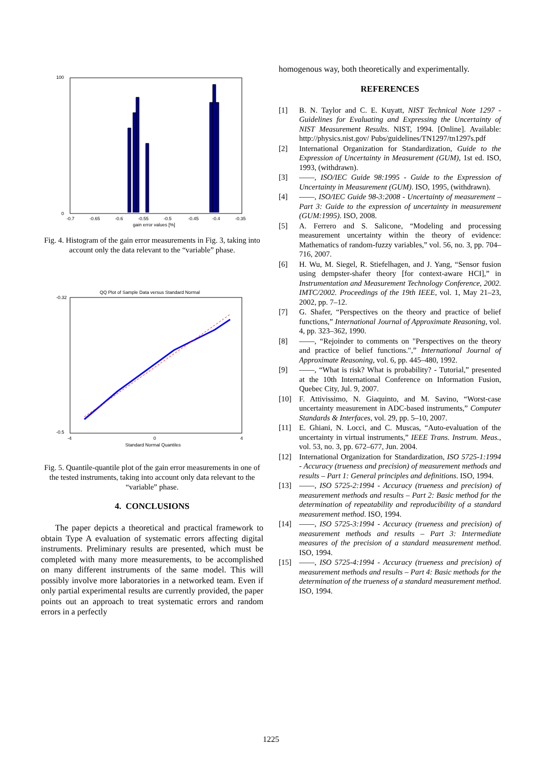100
0
-0.7
-0.65
-0.6
-0.55
-0.5
-0.45
-0.4
-0.35
gain error values [%]
Fig. 4. Histogram of the gain error measurements in Fig. 3, taking into account only the data relevant to the “variable” phase.
QQ Plot of Sample Data versus Standard Normal
-0.32
-0.5
-4
0
4
Standard Normal Quantiles
Fig. 5. Quantile-quantile plot of the gain error measurements in one of the tested instruments, taking into account only data relevant to the “variable” phase.
4. CONCLUSIONS
The paper depicts a theoretical and practical framework to obtain Type A evaluation of systematic errors affecting digital instruments. Preliminary results are presented, which must be completed with many more measurements, to be accomplished on many different instruments of the same model. This will possibly involve more laboratories in a networked team. Even if only partial experimental results are currently provided, the paper points out an approach to treat systematic errors and random errors in a perfectly
homogenous way, both theoretically and experimentally.
REFERENCES
[1] B. N. Taylor and C. E. Kuyatt, NIST Technical Note 1297 - Guidelines for Evaluating and Expressing the Uncertainty of NIST Measurement Results. NIST, 1994. [Online]. Available: http://physics.nist.gov/ Pubs/guidelines/TN1297/tn1297s.pdf
[2] International Organization for Standardization, Guide to the Expression of Uncertainty in Measurement (GUM), 1st ed. ISO, 1993, (withdrawn).
[3] ——, ISO/IEC Guide 98:1995 - Guide to the Expression of Uncertainty in Measurement (GUM). ISO, 1995, (withdrawn).
[4] ——, ISO/IEC Guide 98-3:2008 - Uncertainty of measurement – Part 3: Guide to the expression of uncertainty in measurement (GUM:1995). ISO, 2008.
[5] A. Ferrero and S. Salicone, “Modeling and processing measurement uncertainty within the theory of evidence: Mathematics of random-fuzzy variables,” vol. 56, no. 3, pp. 704–716, 2007.
[6] H. Wu, M. Siegel, R. Stiefelhagen, and J. Yang, “Sensor fusion using dempster-shafer theory [for context-aware HCI],” in Instrumentation and Measurement Technology Conference, 2002. IMTC/2002. Proceedings of the 19th IEEE, vol. 1, May 21–23, 2002, pp. 7–12.
[7] G. Shafer, “Perspectives on the theory and practice of belief functions,” International Journal of Approximate Reasoning, vol. 4, pp. 323–362, 1990.
[8] ——, “Rejoinder to comments on "Perspectives on the theory and practice of belief functions.",” International Journal of Approximate Reasoning, vol. 6, pp. 445–480, 1992.
[9] ——, “What is risk? What is probability? - Tutorial,” presented at the 10th International Conference on Information Fusion, Quebec City, Jul. 9, 2007.
[10] F. Attivissimo, N. Giaquinto, and M. Savino, “Worst-case uncertainty measurement in ADC-based instruments,” Computer Standards & Interfaces, vol. 29, pp. 5–10, 2007.
[11] E. Ghiani, N. Locci, and C. Muscas, “Auto-evaluation of the uncertainty in virtual instruments,” IEEE Trans. Instrum. Meas., vol. 53, no. 3, pp. 672–677, Jun. 2004.
[12] International Organization for Standardization, ISO 5725-1:1994 - Accuracy (trueness and precision) of measurement methods and results – Part 1: General principles and definitions. ISO, 1994.
[13] ——, ISO 5725-2:1994 - Accuracy (trueness and precision) of measurement methods and results – Part 2: Basic method for the determination of repeatability and reproducibility of a standard measurement method. ISO, 1994.
[14] ——, ISO 5725-3:1994 - Accuracy (trueness and precision) of measurement methods and results – Part 3: Intermediate measures of the precision of a standard measurement method. ISO, 1994.
[15] ——, ISO 5725-4:1994 - Accuracy (trueness and precision) of measurement methods and results – Part 4: Basic methods for the determination of the trueness of a standard measurement method. ISO, 1994.
1225